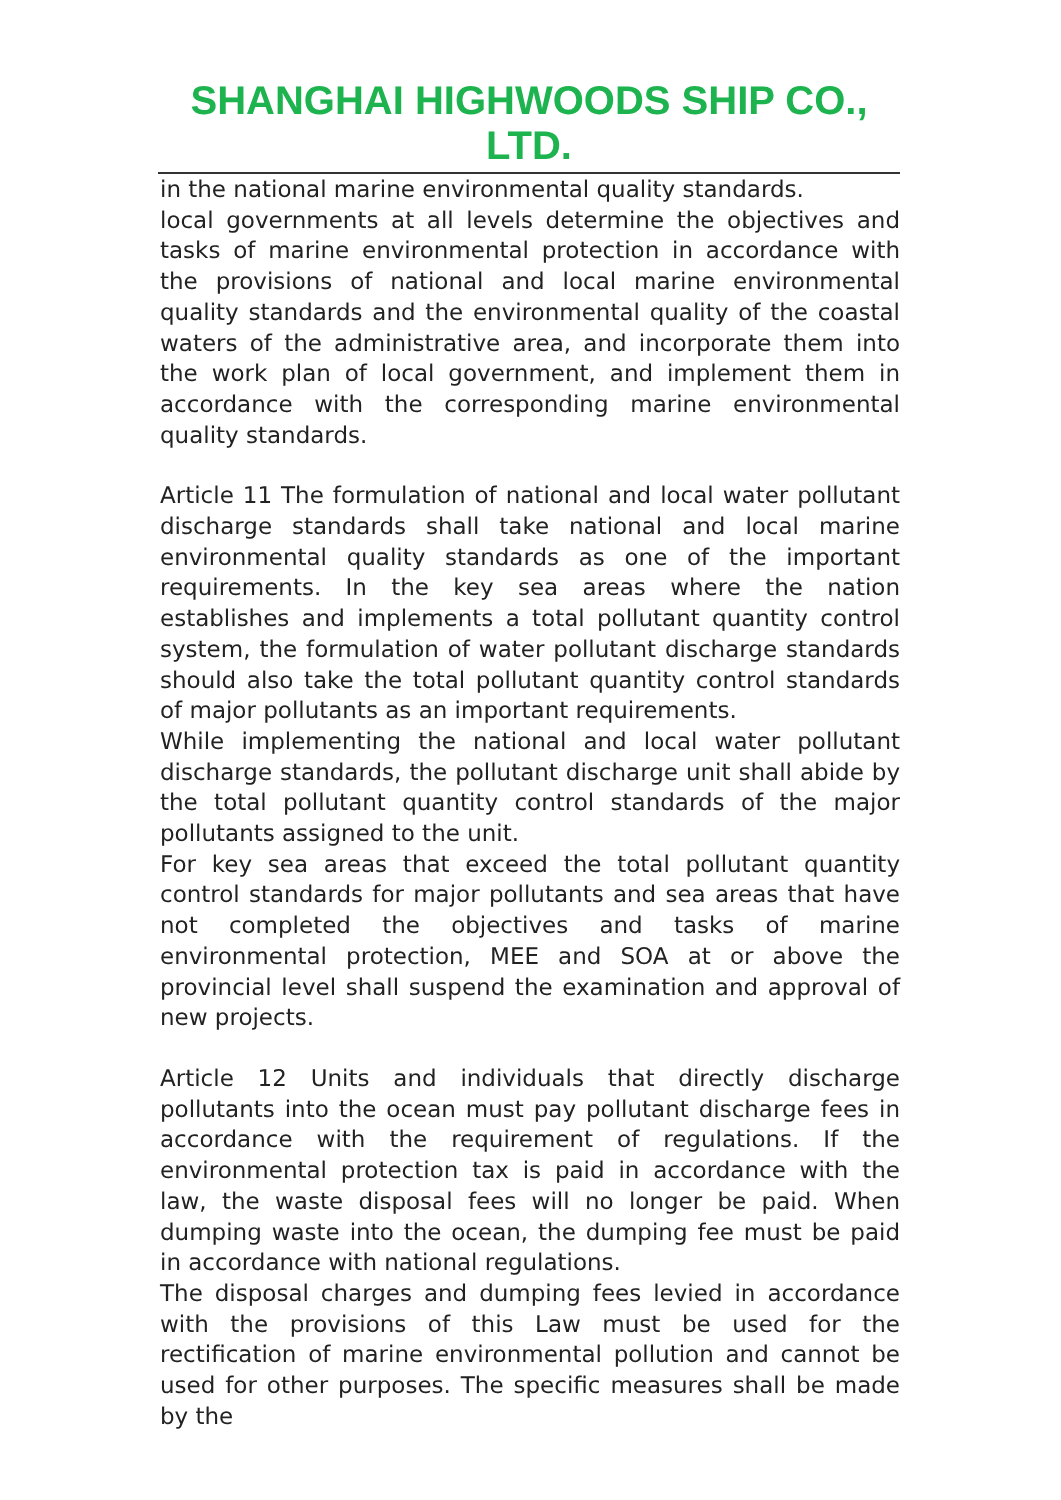SHANGHAI HIGHWOODS SHIP CO., LTD.
in the national marine environmental quality standards.
local governments at all levels determine the objectives and tasks of marine environmental protection in accordance with the provisions of national and local marine environmental quality standards and the environmental quality of the coastal waters of the administrative area, and incorporate them into the work plan of local government, and implement them in accordance with the corresponding marine environmental quality standards.
Article 11 The formulation of national and local water pollutant discharge standards shall take national and local marine environmental quality standards as one of the important requirements. In the key sea areas where the nation establishes and implements a total pollutant quantity control system, the formulation of water pollutant discharge standards should also take the total pollutant quantity control standards of major pollutants as an important requirements.
While implementing the national and local water pollutant discharge standards, the pollutant discharge unit shall abide by the total pollutant quantity control standards of the major pollutants assigned to the unit.
For key sea areas that exceed the total pollutant quantity control standards for major pollutants and sea areas that have not completed the objectives and tasks of marine environmental protection, MEE and SOA at or above the provincial level shall suspend the examination and approval of new projects.
Article 12 Units and individuals that directly discharge pollutants into the ocean must pay pollutant discharge fees in accordance with the requirement of regulations. If the environmental protection tax is paid in accordance with the law, the waste disposal fees will no longer be paid. When dumping waste into the ocean, the dumping fee must be paid in accordance with national regulations.
The disposal charges and dumping fees levied in accordance with the provisions of this Law must be used for the rectification of marine environmental pollution and cannot be used for other purposes. The specific measures shall be made by the